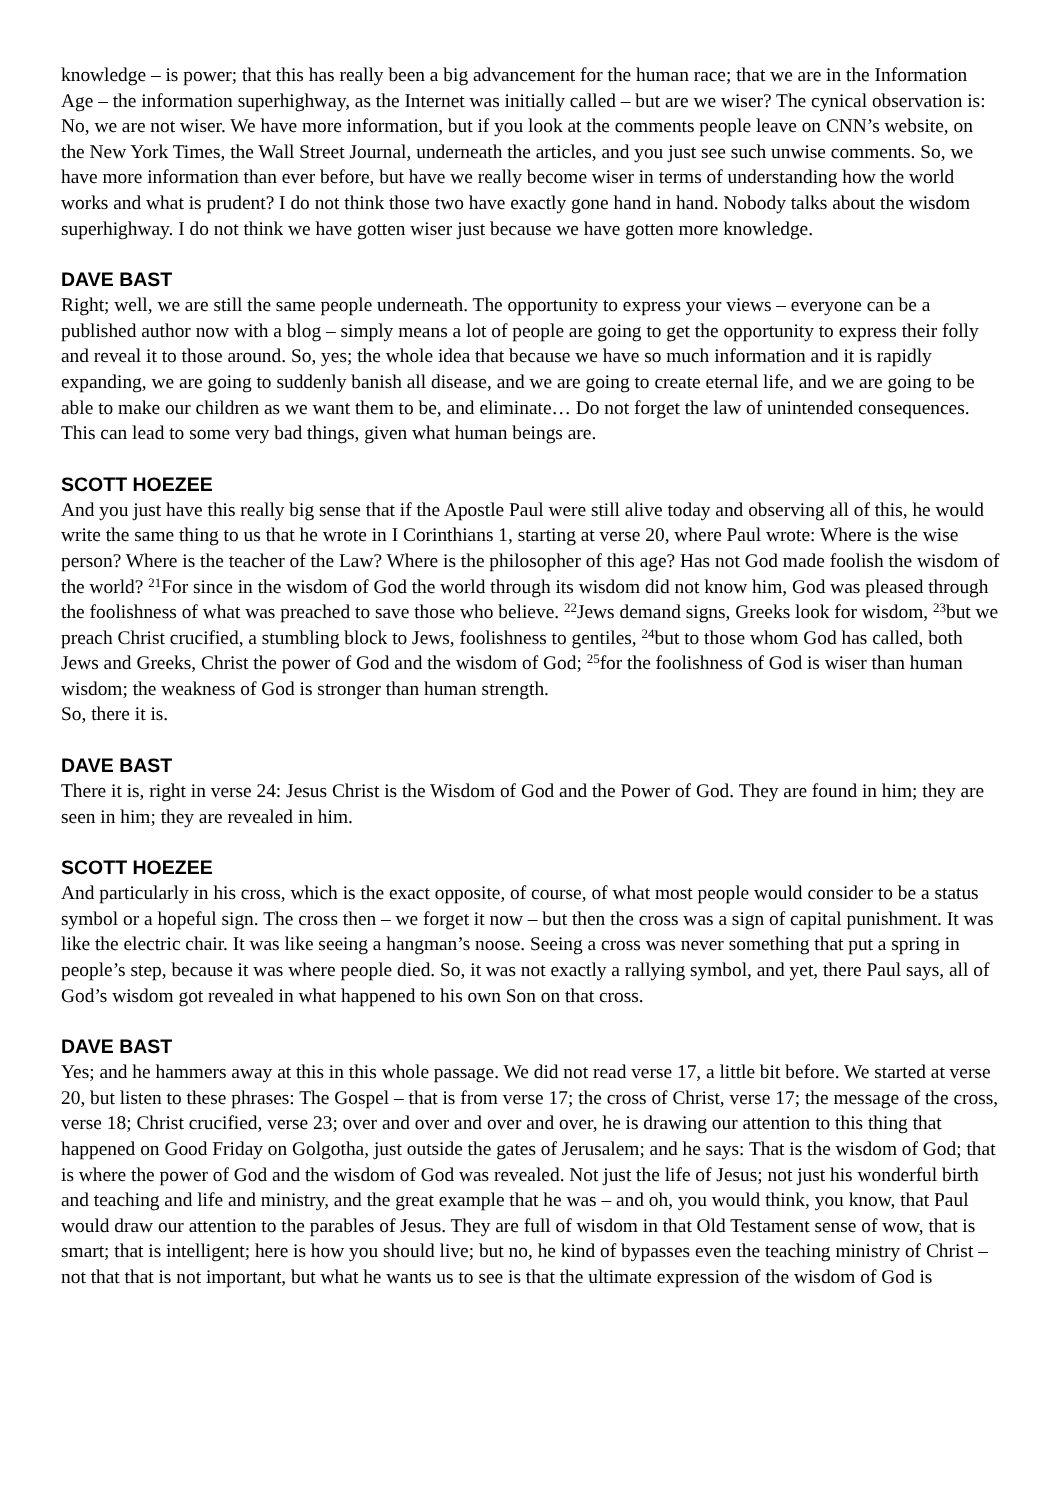knowledge – is power; that this has really been a big advancement for the human race; that we are in the Information Age – the information superhighway, as the Internet was initially called – but are we wiser? The cynical observation is: No, we are not wiser. We have more information, but if you look at the comments people leave on CNN’s website, on the New York Times, the Wall Street Journal, underneath the articles, and you just see such unwise comments. So, we have more information than ever before, but have we really become wiser in terms of understanding how the world works and what is prudent? I do not think those two have exactly gone hand in hand. Nobody talks about the wisdom superhighway. I do not think we have gotten wiser just because we have gotten more knowledge.
DAVE BAST
Right; well, we are still the same people underneath. The opportunity to express your views – everyone can be a published author now with a blog – simply means a lot of people are going to get the opportunity to express their folly and reveal it to those around. So, yes; the whole idea that because we have so much information and it is rapidly expanding, we are going to suddenly banish all disease, and we are going to create eternal life, and we are going to be able to make our children as we want them to be, and eliminate… Do not forget the law of unintended consequences. This can lead to some very bad things, given what human beings are.
SCOTT HOEZEE
And you just have this really big sense that if the Apostle Paul were still alive today and observing all of this, he would write the same thing to us that he wrote in I Corinthians 1, starting at verse 20, where Paul wrote: Where is the wise person? Where is the teacher of the Law? Where is the philosopher of this age? Has not God made foolish the wisdom of the world? <sup>21</sup>For since in the wisdom of God the world through its wisdom did not know him, God was pleased through the foolishness of what was preached to save those who believe. <sup>22</sup>Jews demand signs, Greeks look for wisdom, <sup>23</sup>but we preach Christ crucified, a stumbling block to Jews, foolishness to gentiles, <sup>24</sup>but to those whom God has called, both Jews and Greeks, Christ the power of God and the wisdom of God; <sup>25</sup>for the foolishness of God is wiser than human wisdom; the weakness of God is stronger than human strength.
So, there it is.
DAVE BAST
There it is, right in verse 24: Jesus Christ is the Wisdom of God and the Power of God. They are found in him; they are seen in him; they are revealed in him.
SCOTT HOEZEE
And particularly in his cross, which is the exact opposite, of course, of what most people would consider to be a status symbol or a hopeful sign. The cross then – we forget it now – but then the cross was a sign of capital punishment. It was like the electric chair. It was like seeing a hangman’s noose. Seeing a cross was never something that put a spring in people’s step, because it was where people died. So, it was not exactly a rallying symbol, and yet, there Paul says, all of God’s wisdom got revealed in what happened to his own Son on that cross.
DAVE BAST
Yes; and he hammers away at this in this whole passage. We did not read verse 17, a little bit before. We started at verse 20, but listen to these phrases: The Gospel – that is from verse 17; the cross of Christ, verse 17; the message of the cross, verse 18; Christ crucified, verse 23; over and over and over and over, he is drawing our attention to this thing that happened on Good Friday on Golgotha, just outside the gates of Jerusalem; and he says: That is the wisdom of God; that is where the power of God and the wisdom of God was revealed. Not just the life of Jesus; not just his wonderful birth and teaching and life and ministry, and the great example that he was – and oh, you would think, you know, that Paul would draw our attention to the parables of Jesus. They are full of wisdom in that Old Testament sense of wow, that is smart; that is intelligent; here is how you should live; but no, he kind of bypasses even the teaching ministry of Christ – not that that is not important, but what he wants us to see is that the ultimate expression of the wisdom of God is